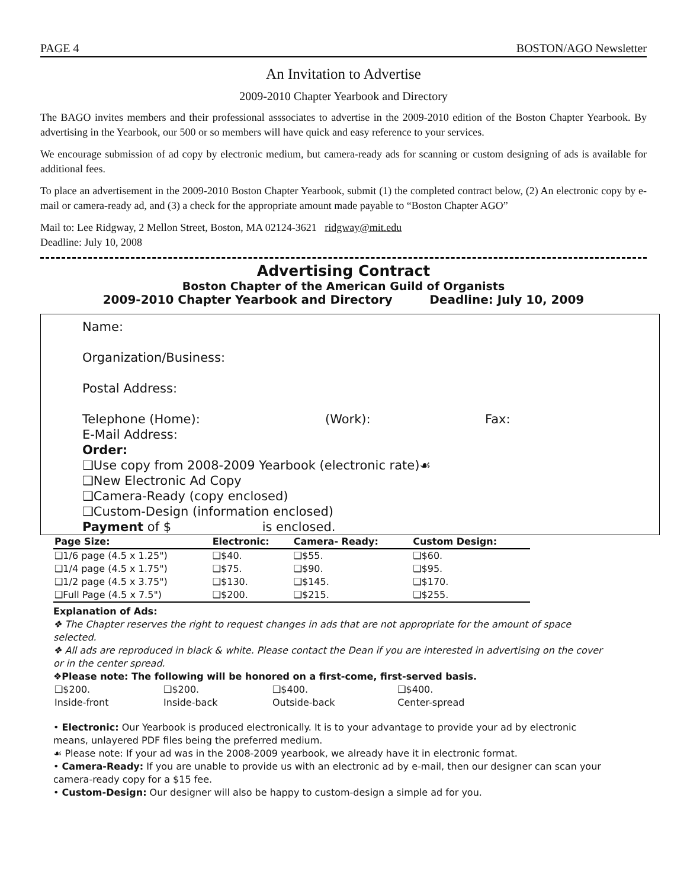PAGE 4 BOSTON/AGO Newsletter
An Invitation to Advertise
2009-2010 Chapter Yearbook and Directory
The BAGO invites members and their professional asssociates to advertise in the 2009-2010 edition of the Boston Chapter Yearbook. By advertising in the Yearbook, our 500 or so members will have quick and easy reference to your services.
We encourage submission of ad copy by electronic medium, but camera-ready ads for scanning or custom designing of ads is available for additional fees.
To place an advertisement in the 2009-2010 Boston Chapter Yearbook, submit (1) the completed contract below, (2) An electronic copy by e-mail or camera-ready ad, and (3) a check for the appropriate amount made payable to “Boston Chapter AGO”
Mail to: Lee Ridgway, 2 Mellon Street, Boston, MA 02124-3621 ridgway@mit.edu
Deadline: July 10, 2008
Advertising Contract
Boston Chapter of the American Guild of Organists
2009-2010 Chapter Yearbook and Directory Deadline: July 10, 2009
Name:
Organization/Business:
Postal Address:
Telephone (Home): (Work): Fax:
E-Mail Address:
Order:
❑Use copy from 2008-2009 Yearbook (electronic rate)☙
❑New Electronic Ad Copy
❑Camera-Ready (copy enclosed)
❑Custom-Design (information enclosed)
Payment of $ is enclosed.
| Page Size: | Electronic: | Camera- Ready: | Custom Design: |
| --- | --- | --- | --- |
| ❑1/6 page (4.5 x 1.25") | ❑$40. | ❑$55. | ❑$60. |
| ❑1/4 page (4.5 x 1.75") | ❑$75. | ❑$90. | ❑$95. |
| ❑1/2 page (4.5 x 3.75") | ❑$130. | ❑$145. | ❑$170. |
| ❑Full Page (4.5 x 7.5") | ❑$200. | ❑$215. | ❑$255. |
Explanation of Ads:
❖ The Chapter reserves the right to request changes in ads that are not appropriate for the amount of space selected.
❖ All ads are reproduced in black & white. Please contact the Dean if you are interested in advertising on the cover or in the center spread.
❖Please note: The following will be honored on a first-come, first-served basis.
| ❑$200. | ❑$200. | ❑$400. | ❑$400. |
| Inside-front | Inside-back | Outside-back | Center-spread |
• Electronic: Our Yearbook is produced electronically. It is to your advantage to provide your ad by electronic means, unlayered PDF files being the preferred medium.
☙ Please note: If your ad was in the 2008-2009 yearbook, we already have it in electronic format.
• Camera-Ready: If you are unable to provide us with an electronic ad by e-mail, then our designer can scan your camera-ready copy for a $15 fee.
• Custom-Design: Our designer will also be happy to custom-design a simple ad for you.